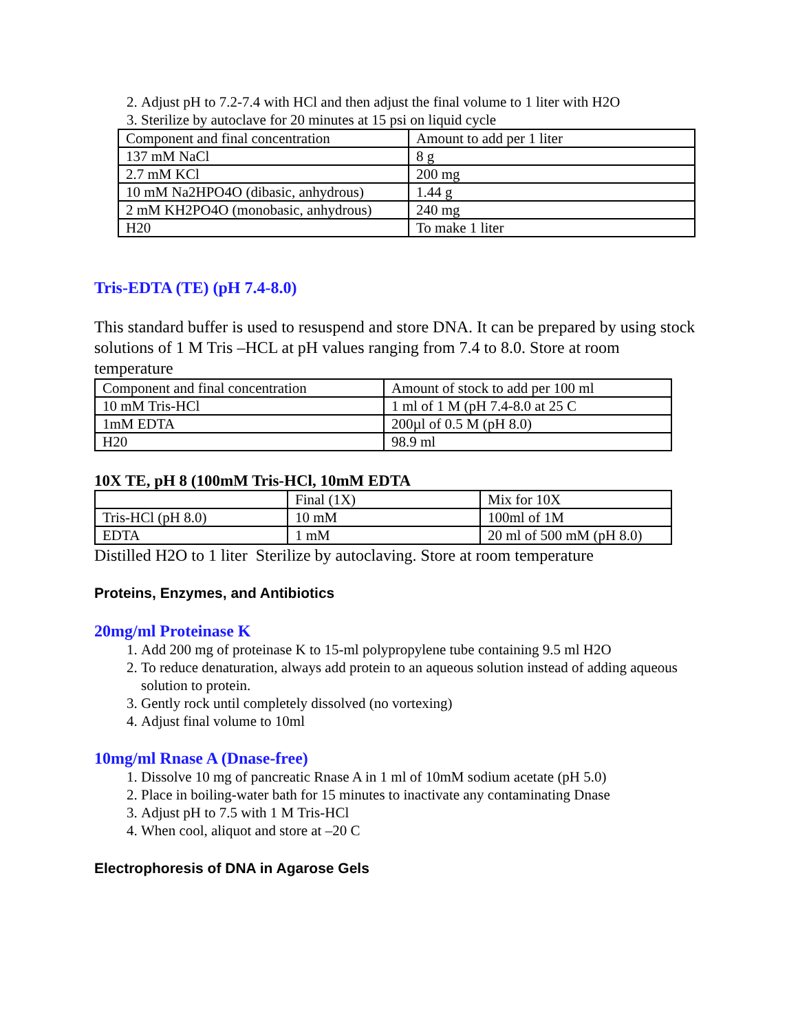2. Adjust pH to 7.2-7.4 with HCl and then adjust the final volume to 1 liter with H2O
3. Sterilize by autoclave for 20 minutes at 15 psi on liquid cycle
| Component and final concentration | Amount to add per 1 liter |
| 137 mM NaCl | 8 g |
| 2.7 mM KCl | 200 mg |
| 10 mM Na2HPO4O (dibasic, anhydrous) | 1.44 g |
| 2 mM KH2PO4O (monobasic, anhydrous) | 240 mg |
| H20 | To make 1 liter |
Tris-EDTA (TE) (pH 7.4-8.0)
This standard buffer is used to resuspend and store DNA. It can be prepared by using stock solutions of 1 M Tris –HCL at pH values ranging from 7.4 to 8.0. Store at room temperature
| Component and final concentration | Amount of stock to add per 100 ml |
| 10 mM Tris-HCl | 1 ml of 1 M (pH 7.4-8.0 at 25 C |
| 1mM EDTA | 200µl of 0.5 M (pH 8.0) |
| H20 | 98.9 ml |
10X TE, pH 8 (100mM Tris-HCl, 10mM EDTA
| | Final (1X) | Mix for 10X |
| Tris-HCl (pH 8.0) | 10 mM | 100ml of 1M |
| EDTA | 1 mM | 20 ml of 500 mM (pH 8.0) |
Distilled H2O to 1 liter Sterilize by autoclaving. Store at room temperature
Proteins, Enzymes, and Antibiotics
20mg/ml Proteinase K
1. Add 200 mg of proteinase K to 15-ml polypropylene tube containing 9.5 ml H2O
2. To reduce denaturation, always add protein to an aqueous solution instead of adding aqueous solution to protein.
3. Gently rock until completely dissolved (no vortexing)
4. Adjust final volume to 10ml
10mg/ml Rnase A (Dnase-free)
1. Dissolve 10 mg of pancreatic Rnase A in 1 ml of 10mM sodium acetate (pH 5.0)
2. Place in boiling-water bath for 15 minutes to inactivate any contaminating Dnase
3. Adjust pH to 7.5 with 1 M Tris-HCl
4. When cool, aliquot and store at –20 C
Electrophoresis of DNA in Agarose Gels